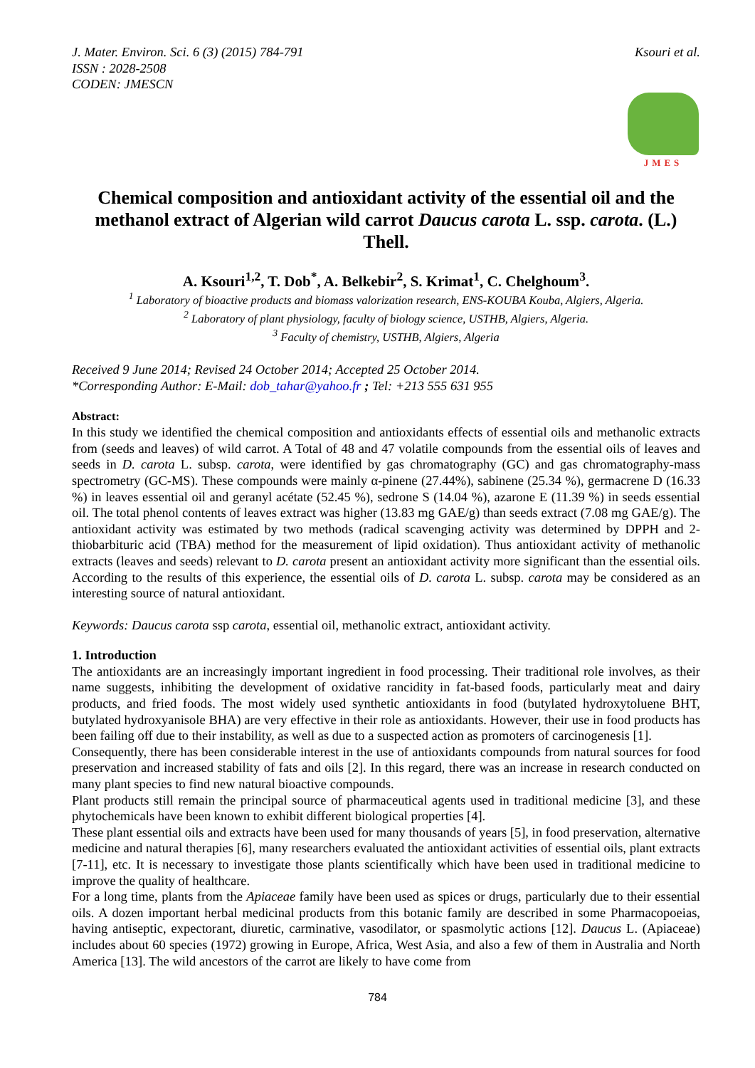J. Mater. Environ. Sci. 6 (3) (2015) 784-791
ISSN : 2028-2508
CODEN: JMESCN
Ksouri et al.
JMES
Chemical composition and antioxidant activity of the essential oil and the methanol extract of Algerian wild carrot Daucus carota L. ssp. carota. (L.) Thell.
A. Ksouri<sup>1,2</sup>, T. Dob<sup>*</sup>, A. Belkebir<sup>2</sup>, S. Krimat<sup>1</sup>, C. Chelghoum<sup>3</sup>.
<sup>1</sup> Laboratory of bioactive products and biomass valorization research, ENS-KOUBA Kouba, Algiers, Algeria.
<sup>2</sup> Laboratory of plant physiology, faculty of biology science, USTHB, Algiers, Algeria.
<sup>3</sup> Faculty of chemistry, USTHB, Algiers, Algeria
Received 9 June 2014; Revised 24 October 2014; Accepted 25 October 2014.
*Corresponding Author: E-Mail: dob_tahar@yahoo.fr ; Tel: +213 555 631 955
Abstract:
In this study we identified the chemical composition and antioxidants effects of essential oils and methanolic extracts from (seeds and leaves) of wild carrot. A Total of 48 and 47 volatile compounds from the essential oils of leaves and seeds in D. carota L. subsp. carota, were identified by gas chromatography (GC) and gas chromatography-mass spectrometry (GC-MS). These compounds were mainly α-pinene (27.44%), sabinene (25.34 %), germacrene D (16.33 %) in leaves essential oil and geranyl acétate (52.45 %), sedrone S (14.04 %), azarone E (11.39 %) in seeds essential oil. The total phenol contents of leaves extract was higher (13.83 mg GAE/g) than seeds extract (7.08 mg GAE/g). The antioxidant activity was estimated by two methods (radical scavenging activity was determined by DPPH and 2-thiobarbituric acid (TBA) method for the measurement of lipid oxidation). Thus antioxidant activity of methanolic extracts (leaves and seeds) relevant to D. carota present an antioxidant activity more significant than the essential oils. According to the results of this experience, the essential oils of D. carota L. subsp. carota may be considered as an interesting source of natural antioxidant.
Keywords: Daucus carota ssp carota, essential oil, methanolic extract, antioxidant activity.
1. Introduction
The antioxidants are an increasingly important ingredient in food processing. Their traditional role involves, as their name suggests, inhibiting the development of oxidative rancidity in fat-based foods, particularly meat and dairy products, and fried foods. The most widely used synthetic antioxidants in food (butylated hydroxytoluene BHT, butylated hydroxyanisole BHA) are very effective in their role as antioxidants. However, their use in food products has been failing off due to their instability, as well as due to a suspected action as promoters of carcinogenesis [1].
Consequently, there has been considerable interest in the use of antioxidants compounds from natural sources for food preservation and increased stability of fats and oils [2]. In this regard, there was an increase in research conducted on many plant species to find new natural bioactive compounds.
Plant products still remain the principal source of pharmaceutical agents used in traditional medicine [3], and these phytochemicals have been known to exhibit different biological properties [4].
These plant essential oils and extracts have been used for many thousands of years [5], in food preservation, alternative medicine and natural therapies [6], many researchers evaluated the antioxidant activities of essential oils, plant extracts [7-11], etc. It is necessary to investigate those plants scientifically which have been used in traditional medicine to improve the quality of healthcare.
For a long time, plants from the Apiaceae family have been used as spices or drugs, particularly due to their essential oils. A dozen important herbal medicinal products from this botanic family are described in some Pharmacopoeias, having antiseptic, expectorant, diuretic, carminative, vasodilator, or spasmolytic actions [12]. Daucus L. (Apiaceae) includes about 60 species (1972) growing in Europe, Africa, West Asia, and also a few of them in Australia and North America [13]. The wild ancestors of the carrot are likely to have come from
784